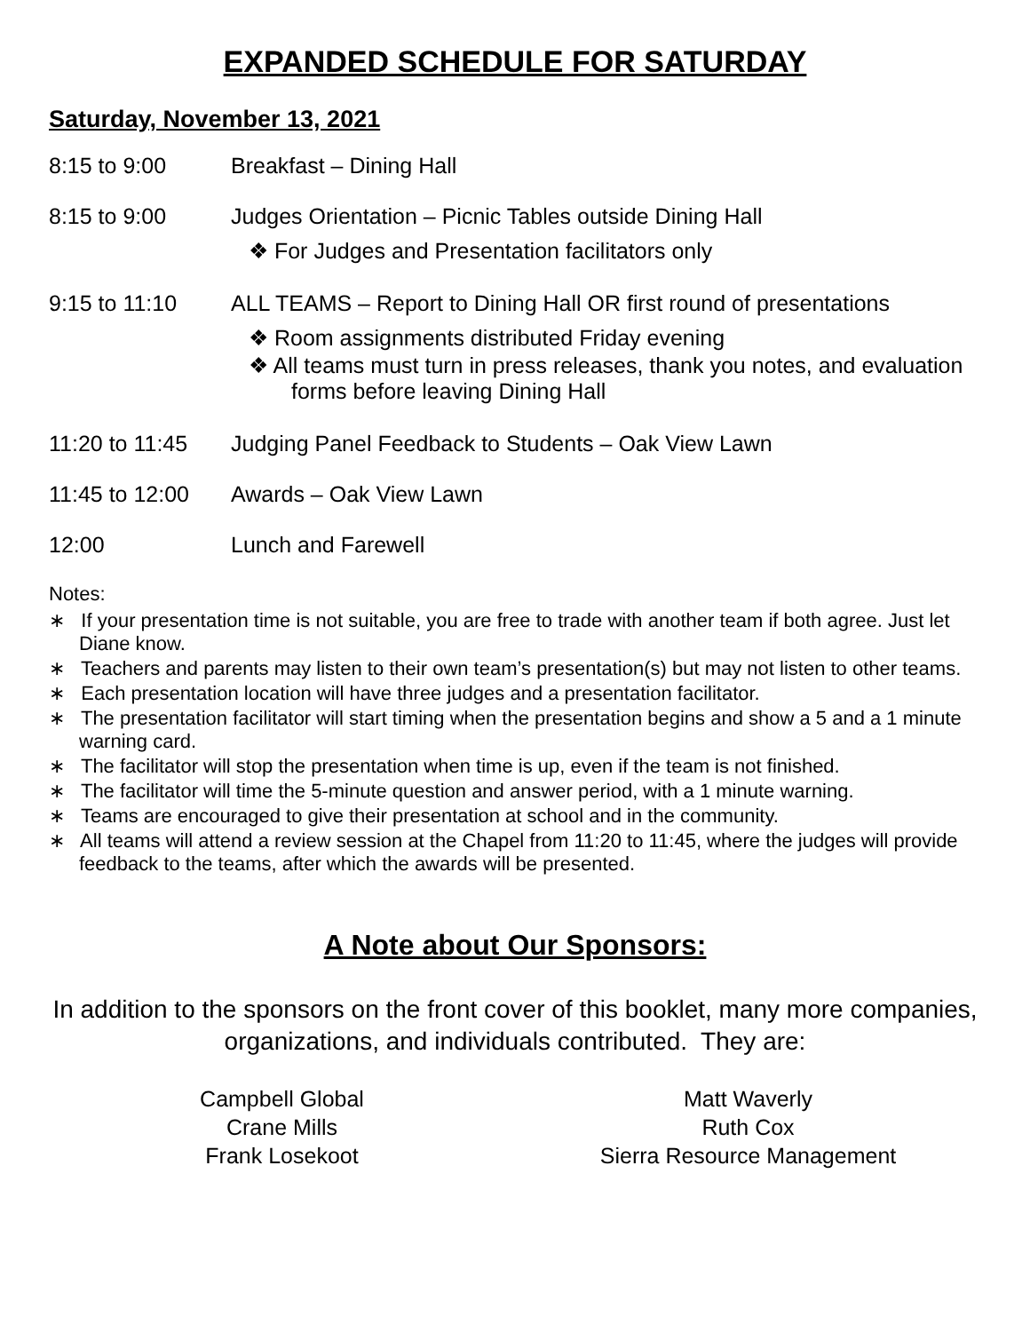EXPANDED SCHEDULE FOR SATURDAY
Saturday, November 13, 2021
8:15 to 9:00 Breakfast – Dining Hall
8:15 to 9:00 Judges Orientation – Picnic Tables outside Dining Hall
❖ For Judges and Presentation facilitators only
9:15 to 11:10 ALL TEAMS – Report to Dining Hall OR first round of presentations
❖ Room assignments distributed Friday evening
❖ All teams must turn in press releases, thank you notes, and evaluation forms before leaving Dining Hall
11:20 to 11:45
Judging Panel Feedback to Students – Oak View Lawn
11:45 to 12:00
Awards – Oak View Lawn
12:00 Lunch and Farewell
Notes:
∗ If your presentation time is not suitable, you are free to trade with another team if both agree. Just let Diane know.
∗ Teachers and parents may listen to their own team’s presentation(s) but may not listen to other teams.
∗ Each presentation location will have three judges and a presentation facilitator.
∗ The presentation facilitator will start timing when the presentation begins and show a 5 and a 1 minute warning card.
∗ The facilitator will stop the presentation when time is up, even if the team is not finished.
∗ The facilitator will time the 5-minute question and answer period, with a 1 minute warning.
∗ Teams are encouraged to give their presentation at school and in the community.
∗ All teams will attend a review session at the Chapel from 11:20 to 11:45, where the judges will provide feedback to the teams, after which the awards will be presented.
A Note about Our Sponsors:
In addition to the sponsors on the front cover of this booklet, many more companies, organizations, and individuals contributed. They are:
Campbell Global
Crane Mills
Frank Losekoot
Matt Waverly
Ruth Cox
Sierra Resource Management